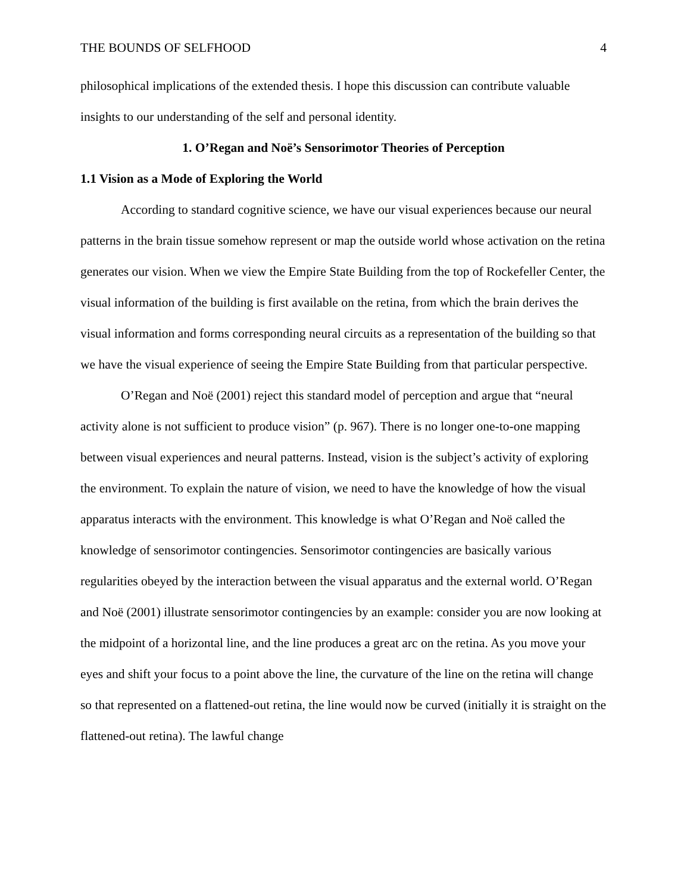THE BOUNDS OF SELFHOOD 4
philosophical implications of the extended thesis. I hope this discussion can contribute valuable insights to our understanding of the self and personal identity.
1. O’Regan and Noë’s Sensorimotor Theories of Perception
1.1 Vision as a Mode of Exploring the World
According to standard cognitive science, we have our visual experiences because our neural patterns in the brain tissue somehow represent or map the outside world whose activation on the retina generates our vision. When we view the Empire State Building from the top of Rockefeller Center, the visual information of the building is first available on the retina, from which the brain derives the visual information and forms corresponding neural circuits as a representation of the building so that we have the visual experience of seeing the Empire State Building from that particular perspective.
O’Regan and Noë (2001) reject this standard model of perception and argue that “neural activity alone is not sufficient to produce vision” (p. 967). There is no longer one-to-one mapping between visual experiences and neural patterns. Instead, vision is the subject’s activity of exploring the environment. To explain the nature of vision, we need to have the knowledge of how the visual apparatus interacts with the environment. This knowledge is what O’Regan and Noë called the knowledge of sensorimotor contingencies. Sensorimotor contingencies are basically various regularities obeyed by the interaction between the visual apparatus and the external world. O’Regan and Noë (2001) illustrate sensorimotor contingencies by an example: consider you are now looking at the midpoint of a horizontal line, and the line produces a great arc on the retina. As you move your eyes and shift your focus to a point above the line, the curvature of the line on the retina will change so that represented on a flattened-out retina, the line would now be curved (initially it is straight on the flattened-out retina). The lawful change